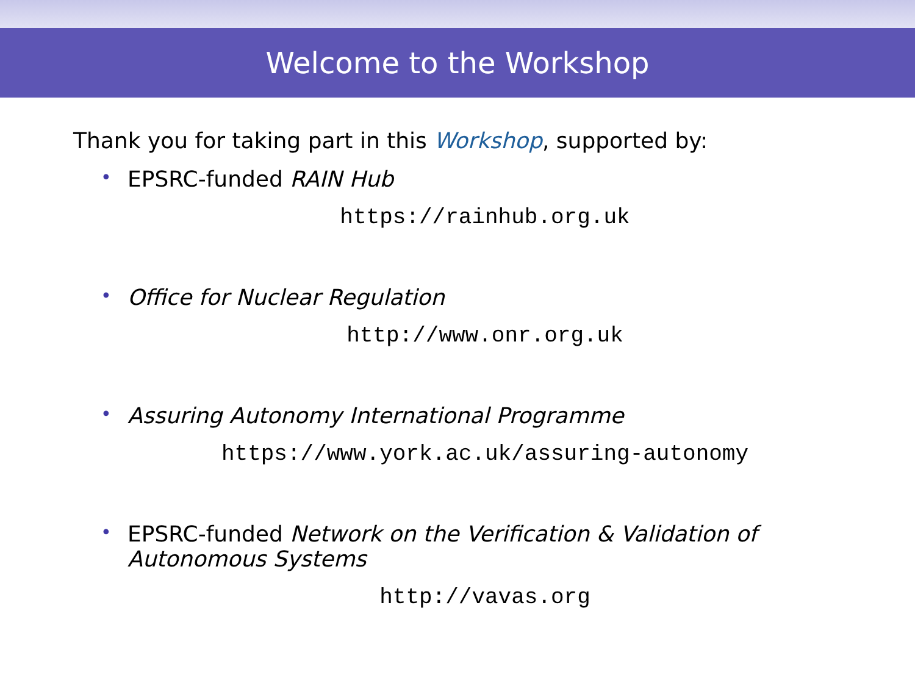Welcome to the Workshop
Thank you for taking part in this Workshop, supported by:
• EPSRC-funded RAIN Hub
https://rainhub.org.uk
• Office for Nuclear Regulation
http://www.onr.org.uk
• Assuring Autonomy International Programme
https://www.york.ac.uk/assuring-autonomy
• EPSRC-funded Network on the Verification & Validation of Autonomous Systems
http://vavas.org